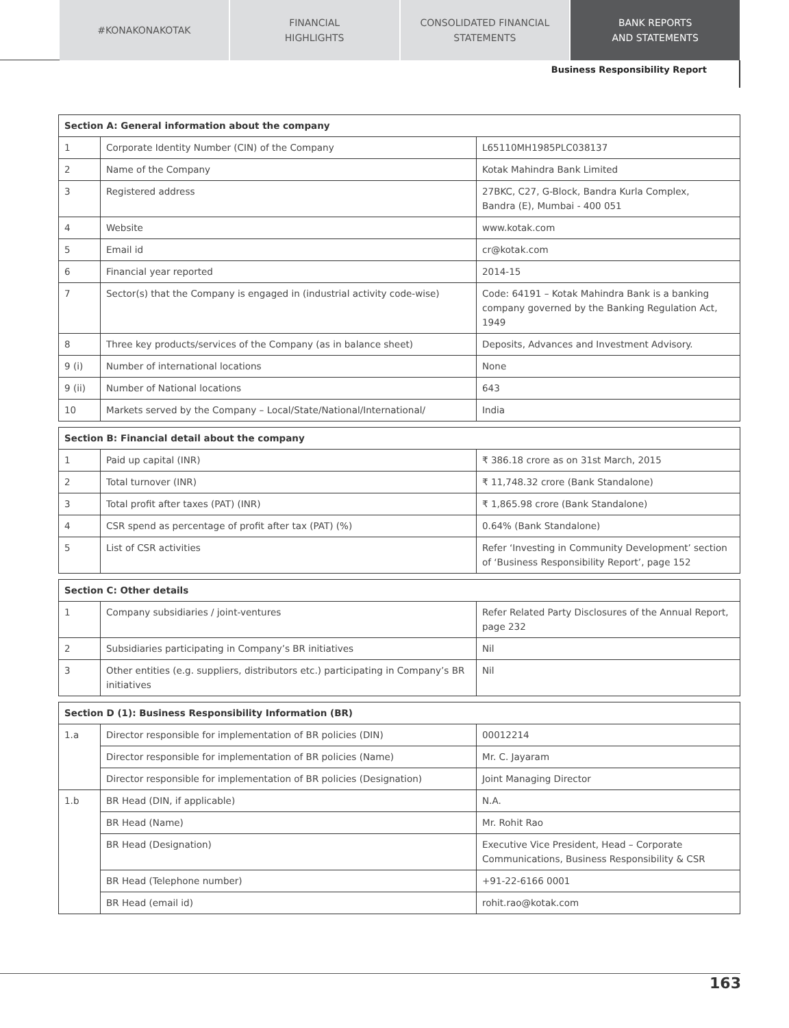#KONAKONAKOTAK FINANCIAL
HIGHLIGHTS
CONSOLIDATED FINANCIAL
STATEMENTS
BANK REPORTS
AND STATEMENTS
Business Responsibility Report
| Section A: General information about the company | | |
| --- | --- | --- |
| 1 | Corporate Identity Number (CIN) of the Company | L65110MH1985PLC038137 |
| 2 | Name of the Company | Kotak Mahindra Bank Limited |
| 3 | Registered address | 27BKC, C27, G-Block, Bandra Kurla Complex, Bandra (E), Mumbai - 400 051 |
| 4 | Website | www.kotak.com |
| 5 | Email id | cr@kotak.com |
| 6 | Financial year reported | 2014-15 |
| 7 | Sector(s) that the Company is engaged in (industrial activity code-wise) | Code: 64191 – Kotak Mahindra Bank is a banking company governed by the Banking Regulation Act, 1949 |
| 8 | Three key products/services of the Company (as in balance sheet) | Deposits, Advances and Investment Advisory. |
| 9 (i) | Number of international locations | None |
| 9 (ii) | Number of National locations | 643 |
| 10 | Markets served by the Company – Local/State/National/International/ | India |
| Section B: Financial detail about the company | | |
| --- | --- | --- |
| 1 | Paid up capital (INR) | ₹ 386.18 crore as on 31st March, 2015 |
| 2 | Total turnover (INR) | ₹ 11,748.32 crore (Bank Standalone) |
| 3 | Total profit after taxes (PAT) (INR) | ₹ 1,865.98 crore (Bank Standalone) |
| 4 | CSR spend as percentage of profit after tax (PAT) (%) | 0.64% (Bank Standalone) |
| 5 | List of CSR activities | Refer ‘Investing in Community Development’ section of ‘Business Responsibility Report’, page 152 |
| Section C: Other details | | |
| --- | --- | --- |
| 1 | Company subsidiaries / joint-ventures | Refer Related Party Disclosures of the Annual Report, page 232 |
| 2 | Subsidiaries participating in Company’s BR initiatives | Nil |
| 3 | Other entities (e.g. suppliers, distributors etc.) participating in Company’s BR initiatives | Nil |
| Section D (1): Business Responsibility Information (BR) | | |
| --- | --- | --- |
| 1.a | Director responsible for implementation of BR policies (DIN) | 00012214 |
| | Director responsible for implementation of BR policies (Name) | Mr. C. Jayaram |
| | Director responsible for implementation of BR policies (Designation) | Joint Managing Director |
| 1.b | BR Head (DIN, if applicable) | N.A. |
| | BR Head (Name) | Mr. Rohit Rao |
| | BR Head (Designation) | Executive Vice President, Head – Corporate Communications, Business Responsibility & CSR |
| | BR Head (Telephone number) | +91-22-6166 0001 |
| | BR Head (email id) | rohit.rao@kotak.com |
163